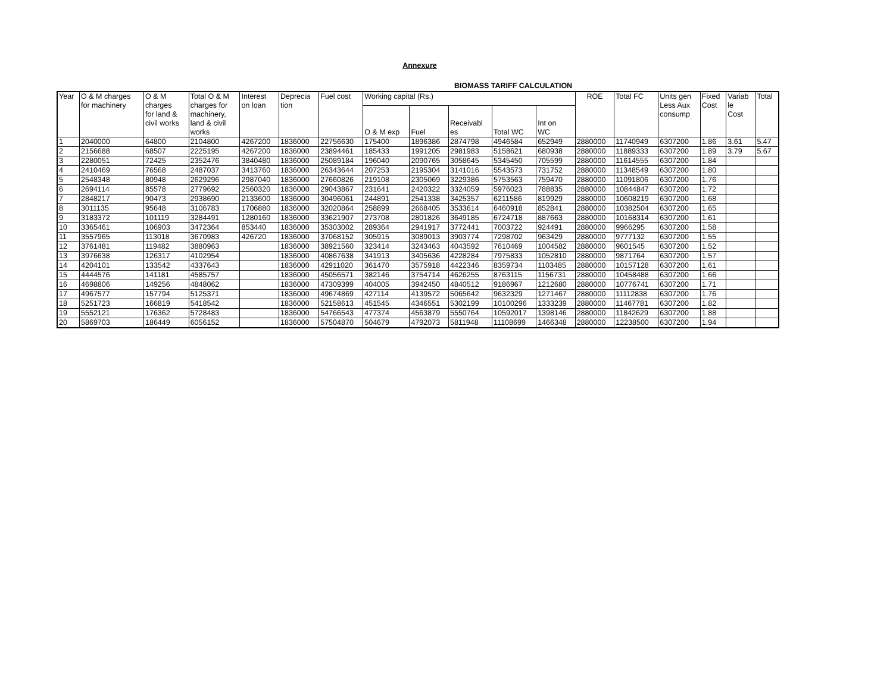Annexure
BIOMASS TARIFF CALCULATION
| Year | O & M charges for machinery | O & M charges for land & civil works | Total O & M charges for machinery, land & civil works | Interest on loan | Deprecia tion | Fuel cost | Working capital (Rs.) | | | | | ROE | Total FC | Units gen Less Aux consump | Fixed Cost | Variab le Cost | Total |
| --- | --- | --- | --- | --- | --- | --- | --- | --- | --- | --- | --- | --- | --- | --- | --- | --- | --- |
| | | | | | | | O & M exp | Fuel | Receivabl es | Total WC | Int on WC | | | | | | |
| 1 | 2040000 | 64800 | 2104800 | 4267200 | 1836000 | 22756630 | 175400 | 1896386 | 2874798 | 4946584 | 652949 | 2880000 | 11740949 | 6307200 | 1.86 | 3.61 | 5.47 |
| 2 | 2156688 | 68507 | 2225195 | 4267200 | 1836000 | 23894461 | 185433 | 1991205 | 2981983 | 5158621 | 680938 | 2880000 | 11889333 | 6307200 | 1.89 | 3.79 | 5.67 |
| 3 | 2280051 | 72425 | 2352476 | 3840480 | 1836000 | 25089184 | 196040 | 2090765 | 3058645 | 5345450 | 705599 | 2880000 | 11614555 | 6307200 | 1.84 | | |
| 4 | 2410469 | 76568 | 2487037 | 3413760 | 1836000 | 26343644 | 207253 | 2195304 | 3141016 | 5543573 | 731752 | 2880000 | 11348549 | 6307200 | 1.80 | | |
| 5 | 2548348 | 80948 | 2629296 | 2987040 | 1836000 | 27660826 | 219108 | 2305069 | 3229386 | 5753563 | 759470 | 2880000 | 11091806 | 6307200 | 1.76 | | |
| 6 | 2694114 | 85578 | 2779692 | 2560320 | 1836000 | 29043867 | 231641 | 2420322 | 3324059 | 5976023 | 788835 | 2880000 | 10844847 | 6307200 | 1.72 | | |
| 7 | 2848217 | 90473 | 2938690 | 2133600 | 1836000 | 30496061 | 244891 | 2541338 | 3425357 | 6211586 | 819929 | 2880000 | 10608219 | 6307200 | 1.68 | | |
| 8 | 3011135 | 95648 | 3106783 | 1706880 | 1836000 | 32020864 | 258899 | 2668405 | 3533614 | 6460918 | 852841 | 2880000 | 10382504 | 6307200 | 1.65 | | |
| 9 | 3183372 | 101119 | 3284491 | 1280160 | 1836000 | 33621907 | 273708 | 2801826 | 3649185 | 6724718 | 887663 | 2880000 | 10168314 | 6307200 | 1.61 | | |
| 10 | 3365461 | 106903 | 3472364 | 853440 | 1836000 | 35303002 | 289364 | 2941917 | 3772441 | 7003722 | 924491 | 2880000 | 9966295 | 6307200 | 1.58 | | |
| 11 | 3557965 | 113018 | 3670983 | 426720 | 1836000 | 37068152 | 305915 | 3089013 | 3903774 | 7298702 | 963429 | 2880000 | 9777132 | 6307200 | 1.55 | | |
| 12 | 3761481 | 119482 | 3880963 | | 1836000 | 38921560 | 323414 | 3243463 | 4043592 | 7610469 | 1004582 | 2880000 | 9601545 | 6307200 | 1.52 | | |
| 13 | 3976638 | 126317 | 4102954 | | 1836000 | 40867638 | 341913 | 3405636 | 4228284 | 7975833 | 1052810 | 2880000 | 9871764 | 6307200 | 1.57 | | |
| 14 | 4204101 | 133542 | 4337643 | | 1836000 | 42911020 | 361470 | 3575918 | 4422346 | 8359734 | 1103485 | 2880000 | 10157128 | 6307200 | 1.61 | | |
| 15 | 4444576 | 141181 | 4585757 | | 1836000 | 45056571 | 382146 | 3754714 | 4626255 | 8763115 | 1156731 | 2880000 | 10458488 | 6307200 | 1.66 | | |
| 16 | 4698806 | 149256 | 4848062 | | 1836000 | 47309399 | 404005 | 3942450 | 4840512 | 9186967 | 1212680 | 2880000 | 10776741 | 6307200 | 1.71 | | |
| 17 | 4967577 | 157794 | 5125371 | | 1836000 | 49674869 | 427114 | 4139572 | 5065642 | 9632329 | 1271467 | 2880000 | 11112838 | 6307200 | 1.76 | | |
| 18 | 5251723 | 166819 | 5418542 | | 1836000 | 52158613 | 451545 | 4346551 | 5302199 | 10100296 | 1333239 | 2880000 | 11467781 | 6307200 | 1.82 | | |
| 19 | 5552121 | 176362 | 5728483 | | 1836000 | 54766543 | 477374 | 4563879 | 5550764 | 10592017 | 1398146 | 2880000 | 11842629 | 6307200 | 1.88 | | |
| 20 | 5869703 | 186449 | 6056152 | | 1836000 | 57504870 | 504679 | 4792073 | 5811948 | 11108699 | 1466348 | 2880000 | 12238500 | 6307200 | 1.94 | | |